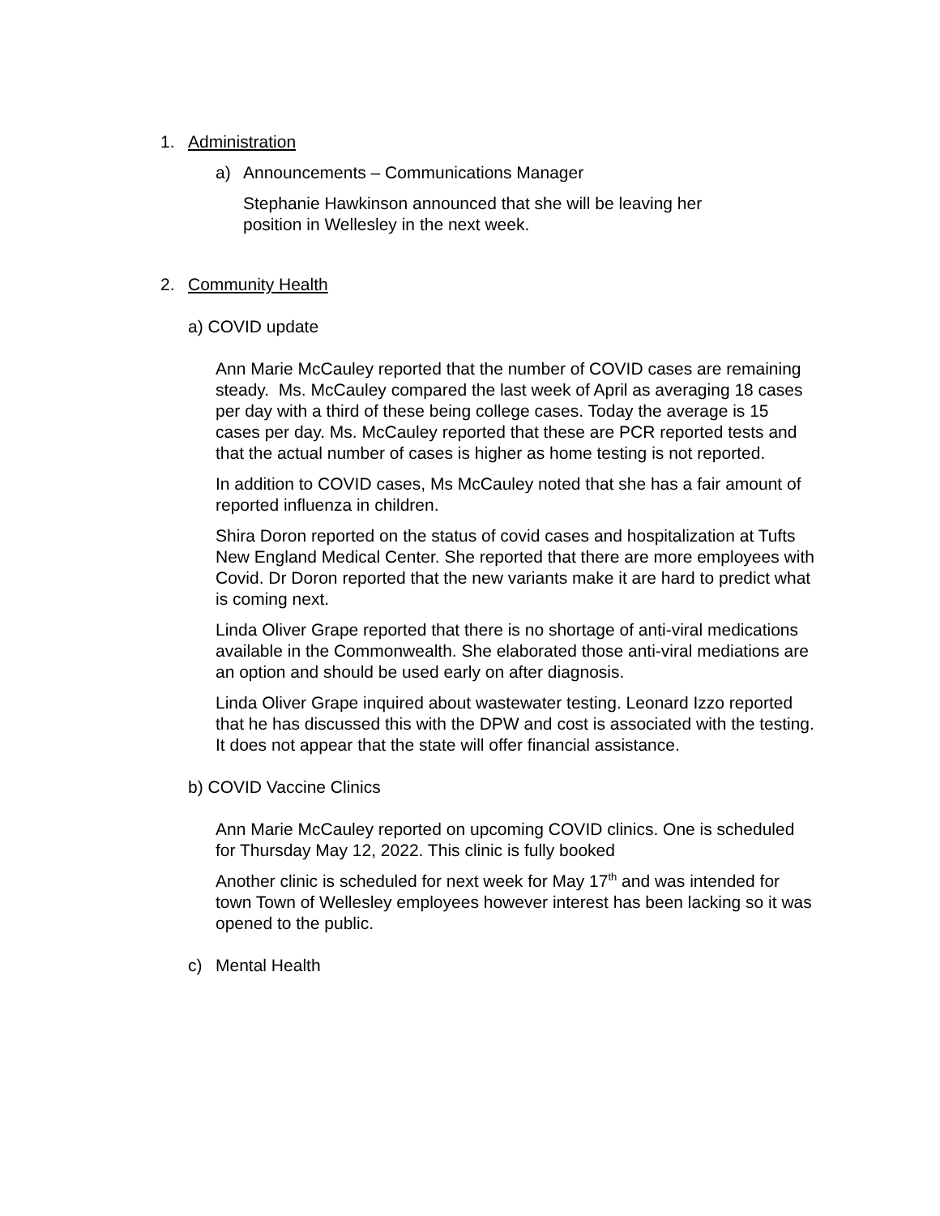1. Administration
a) Announcements – Communications Manager
Stephanie Hawkinson announced that she will be leaving her position in Wellesley in the next week.
2. Community Health
a) COVID update
Ann Marie McCauley reported that the number of COVID cases are remaining steady. Ms. McCauley compared the last week of April as averaging 18 cases per day with a third of these being college cases. Today the average is 15 cases per day. Ms. McCauley reported that these are PCR reported tests and that the actual number of cases is higher as home testing is not reported.
In addition to COVID cases, Ms McCauley noted that she has a fair amount of reported influenza in children.
Shira Doron reported on the status of covid cases and hospitalization at Tufts New England Medical Center. She reported that there are more employees with Covid. Dr Doron reported that the new variants make it are hard to predict what is coming next.
Linda Oliver Grape reported that there is no shortage of anti-viral medications available in the Commonwealth. She elaborated those anti-viral mediations are an option and should be used early on after diagnosis.
Linda Oliver Grape inquired about wastewater testing. Leonard Izzo reported that he has discussed this with the DPW and cost is associated with the testing. It does not appear that the state will offer financial assistance.
b) COVID Vaccine Clinics
Ann Marie McCauley reported on upcoming COVID clinics. One is scheduled for Thursday May 12, 2022. This clinic is fully booked
Another clinic is scheduled for next week for May 17<sup>th</sup> and was intended for town Town of Wellesley employees however interest has been lacking so it was opened to the public.
c) Mental Health